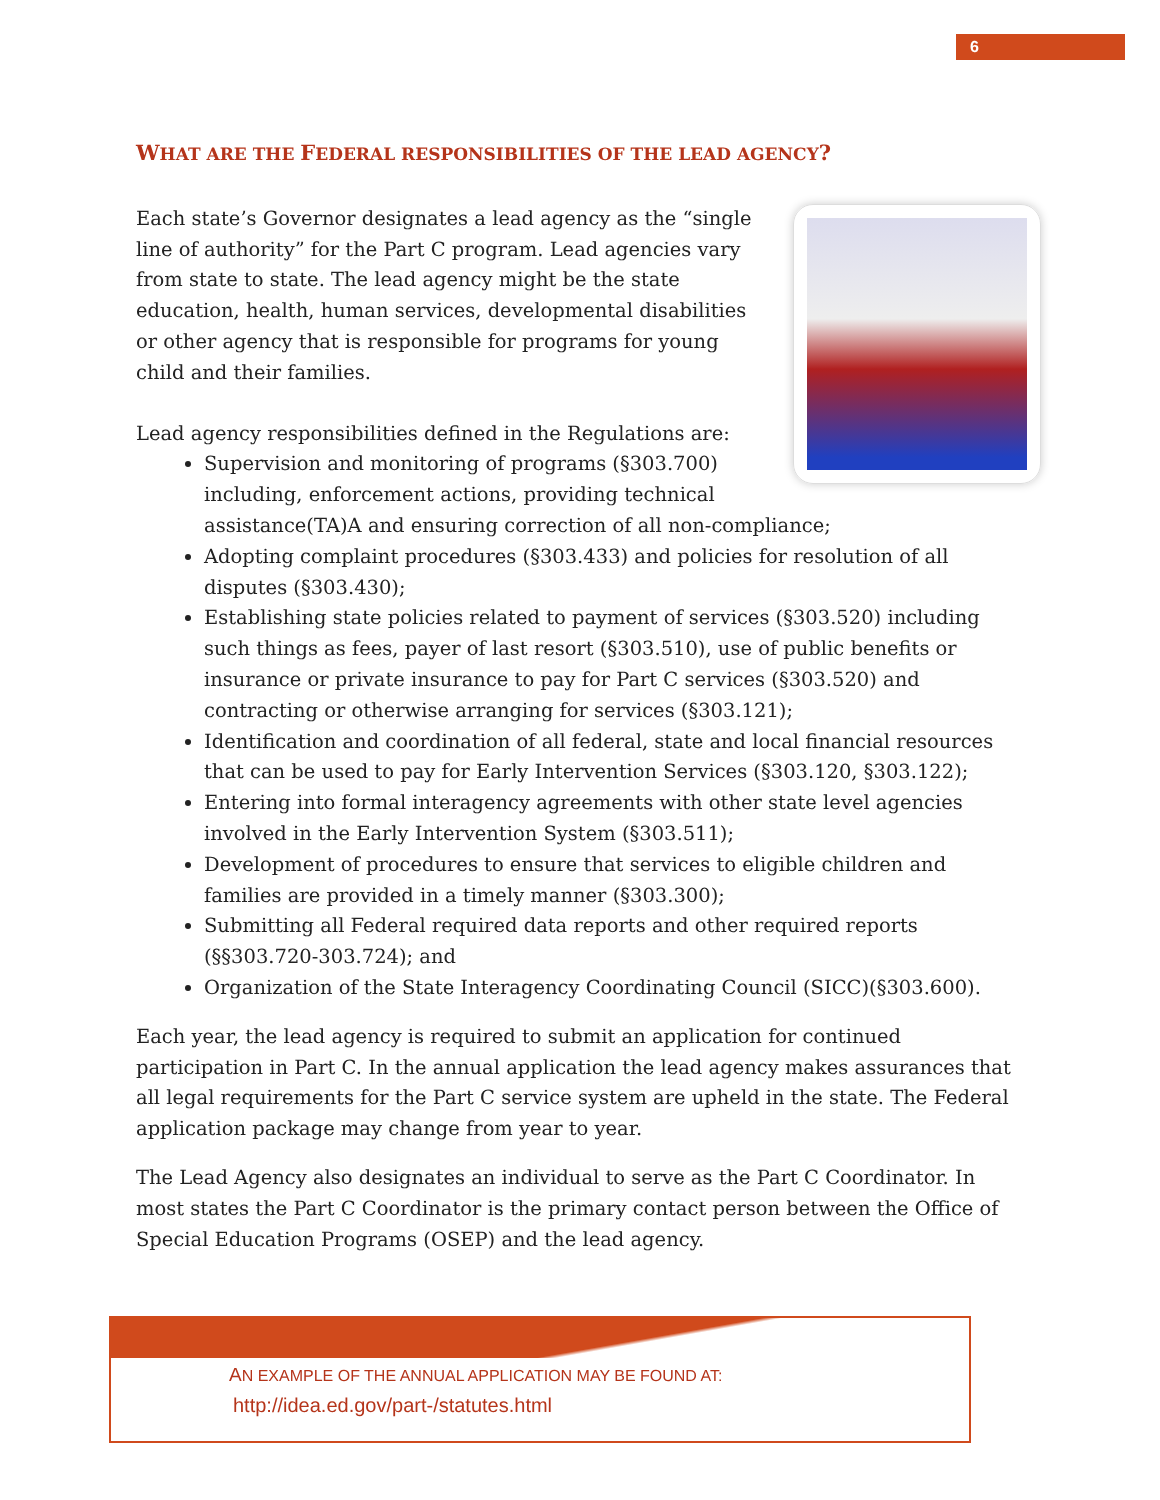6
WHAT ARE THE FEDERAL RESPONSIBILITIES OF THE LEAD AGENCY?
Each state’s Governor designates a lead agency as the “single line of authority” for the Part C program. Lead agencies vary from state to state. The lead agency might be the state education, health, human services, developmental disabilities or other agency that is responsible for programs for young child and their families.
Lead agency responsibilities defined in the Regulations are:
Supervision and monitoring of programs (§303.700) including, enforcement actions, providing technical assistance(TA)A and ensuring correction of all non-compliance;
Adopting complaint procedures (§303.433) and policies for resolution of all disputes (§303.430);
Establishing state policies related to payment of services (§303.520) including such things as fees, payer of last resort (§303.510), use of public benefits or insurance or private insurance to pay for Part C services (§303.520) and contracting or otherwise arranging for services (§303.121);
Identification and coordination of all federal, state and local financial resources that can be used to pay for Early Intervention Services (§303.120, §303.122);
Entering into formal interagency agreements with other state level agencies involved in the Early Intervention System (§303.511);
Development of procedures to ensure that services to eligible children and families are provided in a timely manner (§303.300);
Submitting all Federal required data reports and other required reports (§§303.720-303.724); and
Organization of the State Interagency Coordinating Council (SICC)(§303.600).
Each year, the lead agency is required to submit an application for continued participation in Part C. In the annual application the lead agency makes assurances that all legal requirements for the Part C service system are upheld in the state. The Federal application package may change from year to year.
The Lead Agency also designates an individual to serve as the Part C Coordinator. In most states the Part C Coordinator is the primary contact person between the Office of Special Education Programs (OSEP) and the lead agency.
AN EXAMPLE OF THE ANNUAL APPLICATION MAY BE FOUND AT:
http://idea.ed.gov/part-/statutes.html